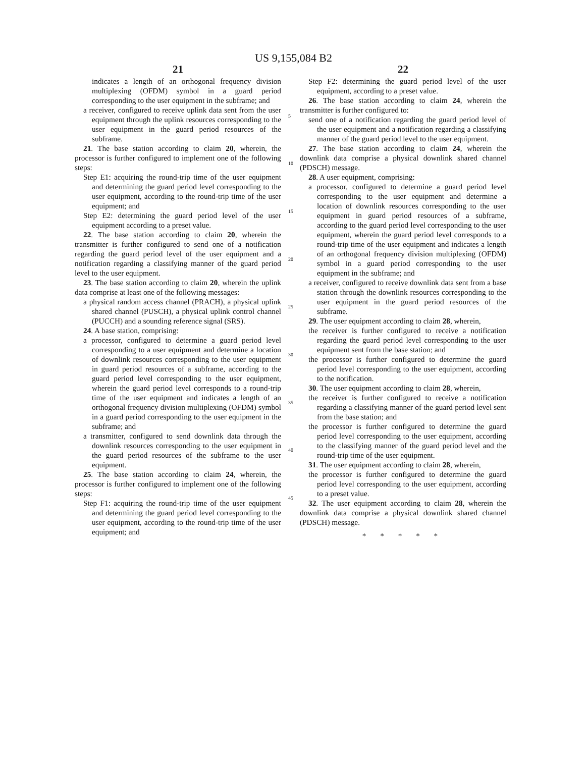US 9,155,084 B2
21
indicates a length of an orthogonal frequency division multiplexing (OFDM) symbol in a guard period corresponding to the user equipment in the subframe; and
a receiver, configured to receive uplink data sent from the user equipment through the uplink resources corresponding to the user equipment in the guard period resources of the subframe.
21. The base station according to claim 20, wherein, the processor is further configured to implement one of the following steps:
Step E1: acquiring the round-trip time of the user equipment and determining the guard period level corresponding to the user equipment, according to the round-trip time of the user equipment; and
Step E2: determining the guard period level of the user equipment according to a preset value.
22. The base station according to claim 20, wherein the transmitter is further configured to send one of a notification regarding the guard period level of the user equipment and a notification regarding a classifying manner of the guard period level to the user equipment.
23. The base station according to claim 20, wherein the uplink data comprise at least one of the following messages:
a physical random access channel (PRACH), a physical uplink shared channel (PUSCH), a physical uplink control channel (PUCCH) and a sounding reference signal (SRS).
24. A base station, comprising:
a processor, configured to determine a guard period level corresponding to a user equipment and determine a location of downlink resources corresponding to the user equipment in guard period resources of a subframe, according to the guard period level corresponding to the user equipment, wherein the guard period level corresponds to a round-trip time of the user equipment and indicates a length of an orthogonal frequency division multiplexing (OFDM) symbol in a guard period corresponding to the user equipment in the subframe; and
a transmitter, configured to send downlink data through the downlink resources corresponding to the user equipment in the guard period resources of the subframe to the user equipment.
25. The base station according to claim 24, wherein, the processor is further configured to implement one of the following steps:
Step F1: acquiring the round-trip time of the user equipment and determining the guard period level corresponding to the user equipment, according to the round-trip time of the user equipment; and
5
10
15
20
25
30
35
40
45
22
Step F2: determining the guard period level of the user equipment, according to a preset value.
26. The base station according to claim 24, wherein the transmitter is further configured to:
send one of a notification regarding the guard period level of the user equipment and a notification regarding a classifying manner of the guard period level to the user equipment.
27. The base station according to claim 24, wherein the downlink data comprise a physical downlink shared channel (PDSCH) message.
28. A user equipment, comprising:
a processor, configured to determine a guard period level corresponding to the user equipment and determine a location of downlink resources corresponding to the user equipment in guard period resources of a subframe, according to the guard period level corresponding to the user equipment, wherein the guard period level corresponds to a round-trip time of the user equipment and indicates a length of an orthogonal frequency division multiplexing (OFDM) symbol in a guard period corresponding to the user equipment in the subframe; and
a receiver, configured to receive downlink data sent from a base station through the downlink resources corresponding to the user equipment in the guard period resources of the subframe.
29. The user equipment according to claim 28, wherein,
the receiver is further configured to receive a notification regarding the guard period level corresponding to the user equipment sent from the base station; and
the processor is further configured to determine the guard period level corresponding to the user equipment, according to the notification.
30. The user equipment according to claim 28, wherein,
the receiver is further configured to receive a notification regarding a classifying manner of the guard period level sent from the base station; and
the processor is further configured to determine the guard period level corresponding to the user equipment, according to the classifying manner of the guard period level and the round-trip time of the user equipment.
31. The user equipment according to claim 28, wherein,
the processor is further configured to determine the guard period level corresponding to the user equipment, according to a preset value.
32. The user equipment according to claim 28, wherein the downlink data comprise a physical downlink shared channel (PDSCH) message.
* * * * *